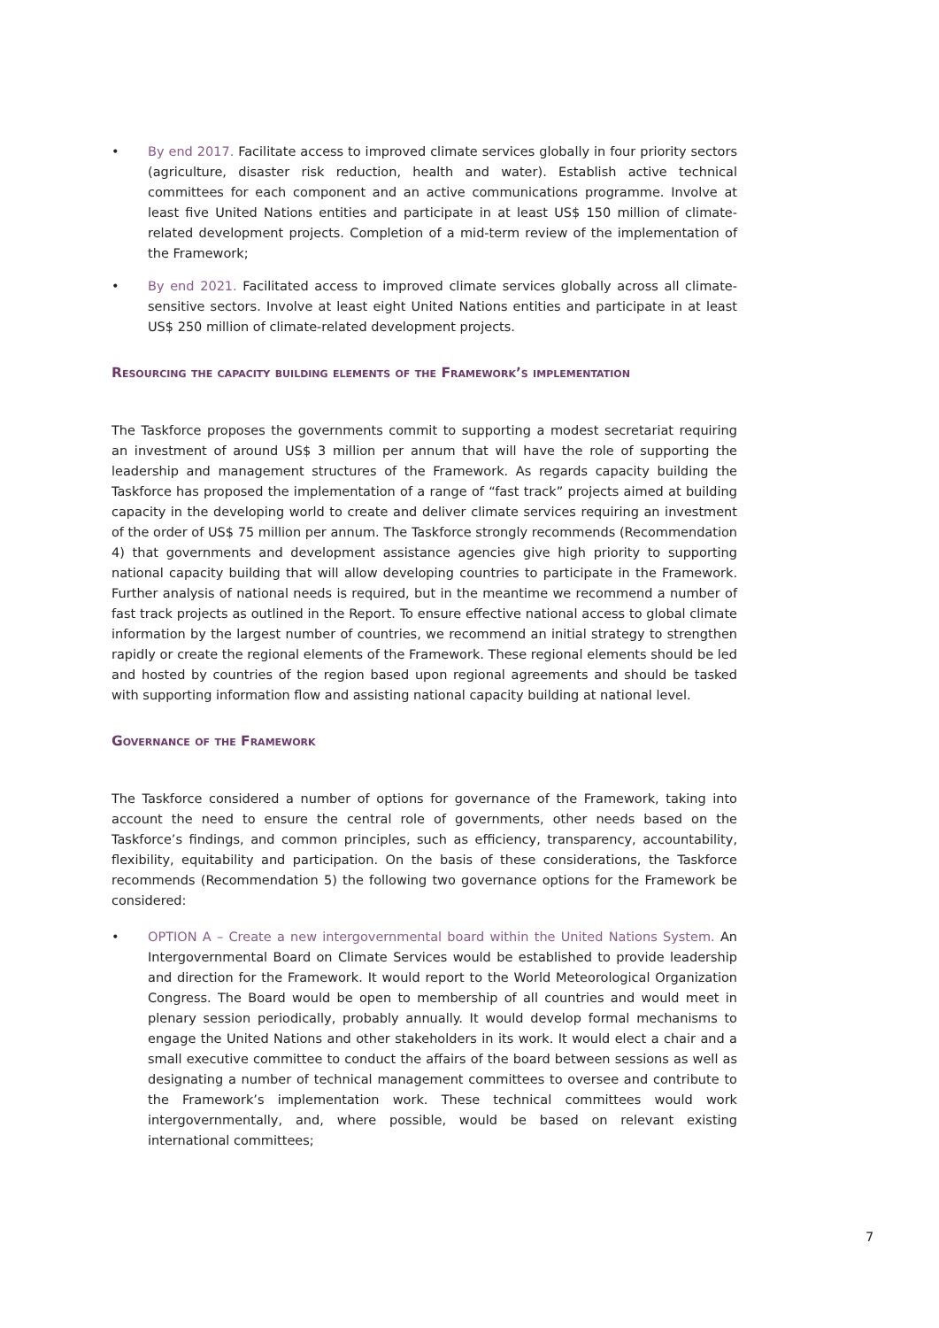• By end 2017. Facilitate access to improved climate services globally in four priority sectors (agriculture, disaster risk reduction, health and water). Establish active technical committees for each component and an active communications programme. Involve at least five United Nations entities and participate in at least US$ 150 million of climate-related development projects. Completion of a mid-term review of the implementation of the Framework;
• By end 2021. Facilitated access to improved climate services globally across all climate-sensitive sectors. Involve at least eight United Nations entities and participate in at least US$ 250 million of climate-related development projects.
Resourcing the capacity building elements of the Framework’s implementation
The Taskforce proposes the governments commit to supporting a modest secretariat requiring an investment of around US$ 3 million per annum that will have the role of supporting the leadership and management structures of the Framework. As regards capacity building the Taskforce has proposed the implementation of a range of “fast track” projects aimed at building capacity in the developing world to create and deliver climate services requiring an investment of the order of US$ 75 million per annum. The Taskforce strongly recommends (Recommendation 4) that governments and development assistance agencies give high priority to supporting national capacity building that will allow developing countries to participate in the Framework. Further analysis of national needs is required, but in the meantime we recommend a number of fast track projects as outlined in the Report. To ensure effective national access to global climate information by the largest number of countries, we recommend an initial strategy to strengthen rapidly or create the regional elements of the Framework. These regional elements should be led and hosted by countries of the region based upon regional agreements and should be tasked with supporting information flow and assisting national capacity building at national level.
Governance of the Framework
The Taskforce considered a number of options for governance of the Framework, taking into account the need to ensure the central role of governments, other needs based on the Taskforce’s findings, and common principles, such as efficiency, transparency, accountability, flexibility, equitability and participation. On the basis of these considerations, the Taskforce recommends (Recommendation 5) the following two governance options for the Framework be considered:
• OPTION A – Create a new intergovernmental board within the United Nations System. An Intergovernmental Board on Climate Services would be established to provide leadership and direction for the Framework. It would report to the World Meteorological Organization Congress. The Board would be open to membership of all countries and would meet in plenary session periodically, probably annually. It would develop formal mechanisms to engage the United Nations and other stakeholders in its work. It would elect a chair and a small executive committee to conduct the affairs of the board between sessions as well as designating a number of technical management committees to oversee and contribute to the Framework’s implementation work. These technical committees would work intergovernmentally, and, where possible, would be based on relevant existing international committees;
7